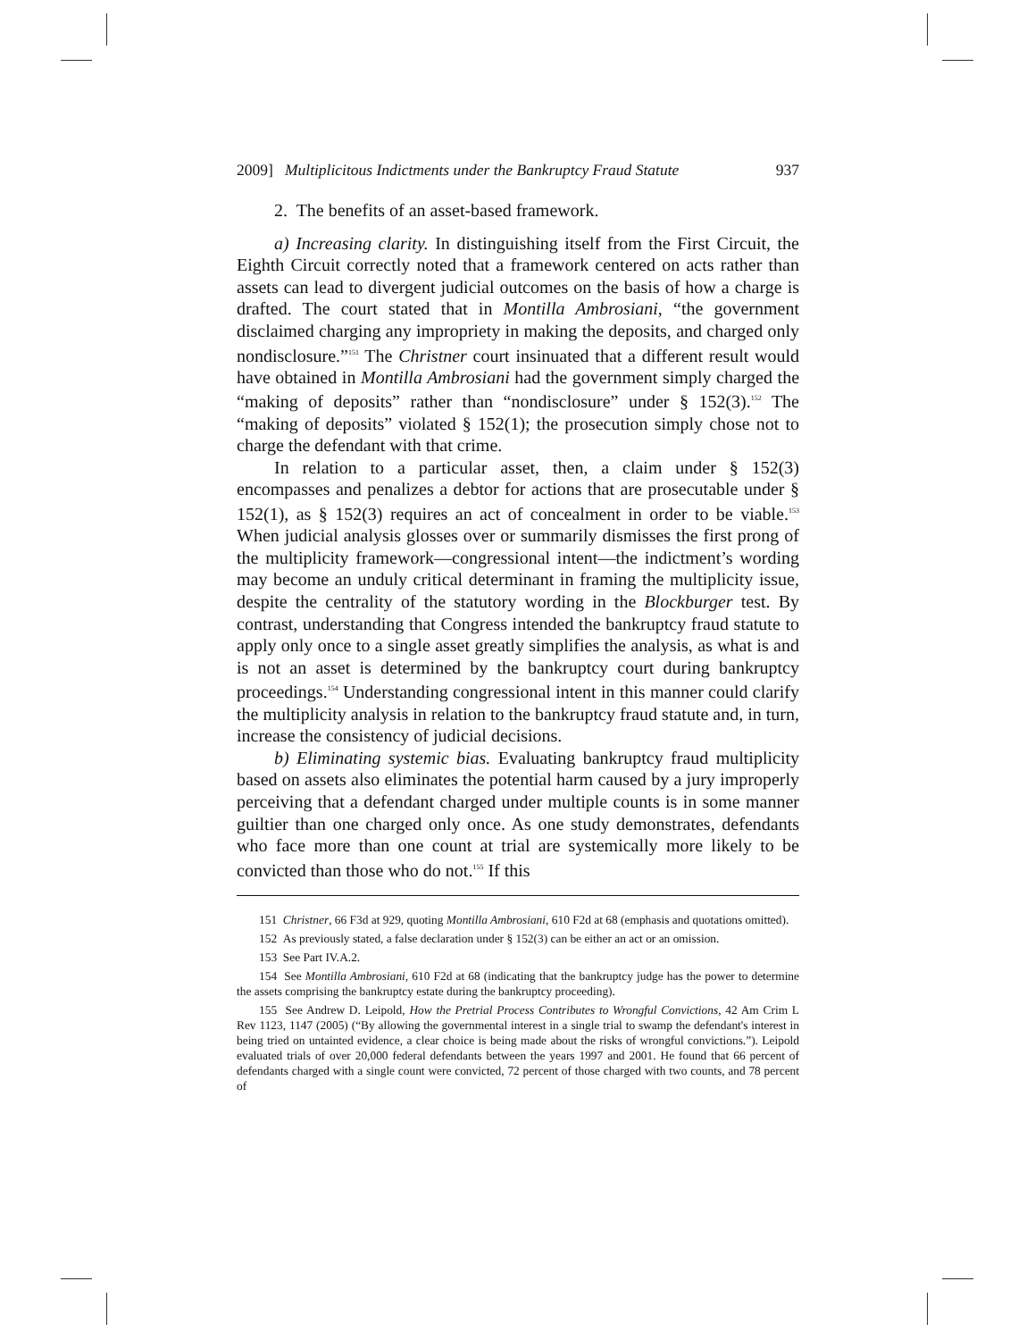2009] Multiplicitous Indictments under the Bankruptcy Fraud Statute 937
2. The benefits of an asset-based framework.
a) Increasing clarity. In distinguishing itself from the First Circuit, the Eighth Circuit correctly noted that a framework centered on acts rather than assets can lead to divergent judicial outcomes on the basis of how a charge is drafted. The court stated that in Montilla Ambrosiani, “the government disclaimed charging any impropriety in making the deposits, and charged only nondisclosure.”<sup>151</sup> The Christner court insinuated that a different result would have obtained in Montilla Ambrosiani had the government simply charged the “making of deposits” rather than “nondisclosure” under § 152(3).<sup>152</sup> The “making of deposits” violated § 152(1); the prosecution simply chose not to charge the defendant with that crime.
In relation to a particular asset, then, a claim under § 152(3) encompasses and penalizes a debtor for actions that are prosecutable under § 152(1), as § 152(3) requires an act of concealment in order to be viable.<sup>153</sup> When judicial analysis glosses over or summarily dismisses the first prong of the multiplicity framework—congressional intent—the indictment’s wording may become an unduly critical determinant in framing the multiplicity issue, despite the centrality of the statutory wording in the Blockburger test. By contrast, understanding that Congress intended the bankruptcy fraud statute to apply only once to a single asset greatly simplifies the analysis, as what is and is not an asset is determined by the bankruptcy court during bankruptcy proceedings.<sup>154</sup> Understanding congressional intent in this manner could clarify the multiplicity analysis in relation to the bankruptcy fraud statute and, in turn, increase the consistency of judicial decisions.
b) Eliminating systemic bias. Evaluating bankruptcy fraud multiplicity based on assets also eliminates the potential harm caused by a jury improperly perceiving that a defendant charged under multiple counts is in some manner guiltier than one charged only once. As one study demonstrates, defendants who face more than one count at trial are systemically more likely to be convicted than those who do not.<sup>155</sup> If this
151 Christner, 66 F3d at 929, quoting Montilla Ambrosiani, 610 F2d at 68 (emphasis and quotations omitted).
152 As previously stated, a false declaration under § 152(3) can be either an act or an omission.
153 See Part IV.A.2.
154 See Montilla Ambrosiani, 610 F2d at 68 (indicating that the bankruptcy judge has the power to determine the assets comprising the bankruptcy estate during the bankruptcy proceeding).
155 See Andrew D. Leipold, How the Pretrial Process Contributes to Wrongful Convictions, 42 Am Crim L Rev 1123, 1147 (2005) (“By allowing the governmental interest in a single trial to swamp the defendant's interest in being tried on untainted evidence, a clear choice is being made about the risks of wrongful convictions.”). Leipold evaluated trials of over 20,000 federal defendants between the years 1997 and 2001. He found that 66 percent of defendants charged with a single count were convicted, 72 percent of those charged with two counts, and 78 percent of